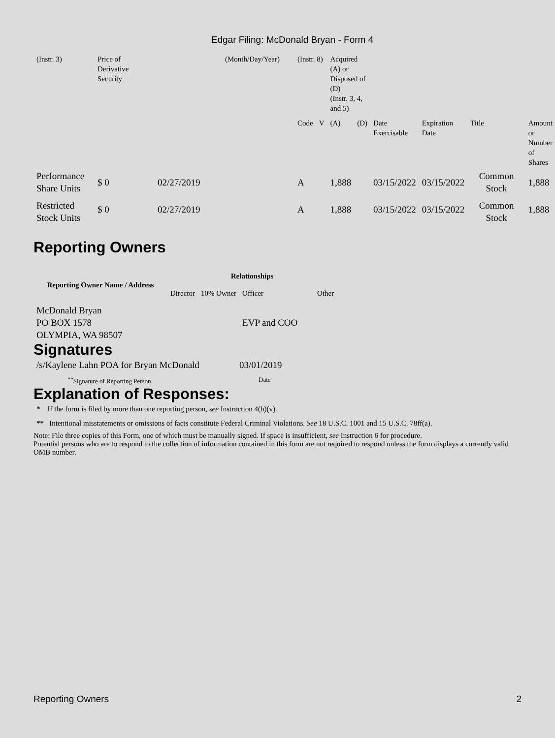Edgar Filing: McDonald Bryan - Form 4
| (Instr. 3) | Price of Derivative Security | | (Month/Day/Year) | (Instr. 8) | | Acquired (A) or Disposed of (D) (Instr. 3, 4, and 5) | | | | | |
| | | | | Code | V | (A) | (D) | Date Exercisable | Expiration Date | Title | Amount or Number of Shares |
| Performance Share Units | $ 0 | 02/27/2019 | | A | | 1,888 | | 03/15/2022 | 03/15/2022 | Common Stock | 1,888 |
| Restricted Stock Units | $ 0 | 02/27/2019 | | A | | 1,888 | | 03/15/2022 | 03/15/2022 | Common Stock | 1,888 |
Reporting Owners
| Reporting Owner Name / Address | Relationships | | | |
| --- | --- | --- | --- | --- |
| | Director | 10% Owner | Officer | Other |
| McDonald Bryan PO BOX 1578 OLYMPIA, WA 98507 | | | EVP and COO | |
Signatures
| /s/Kaylene Lahn POA for Bryan McDonald | 03/01/2019 |
| <sup>**</sup> Signature of Reporting Person | Date |
Explanation of Responses:
* If the form is filed by more than one reporting person, see Instruction 4(b)(v).
** Intentional misstatements or omissions of facts constitute Federal Criminal Violations. See 18 U.S.C. 1001 and 15 U.S.C. 78ff(a).
Note: File three copies of this Form, one of which must be manually signed. If space is insufficient, see Instruction 6 for procedure.
Potential persons who are to respond to the collection of information contained in this form are not required to respond unless the form displays a currently valid OMB number.
Reporting Owners 2